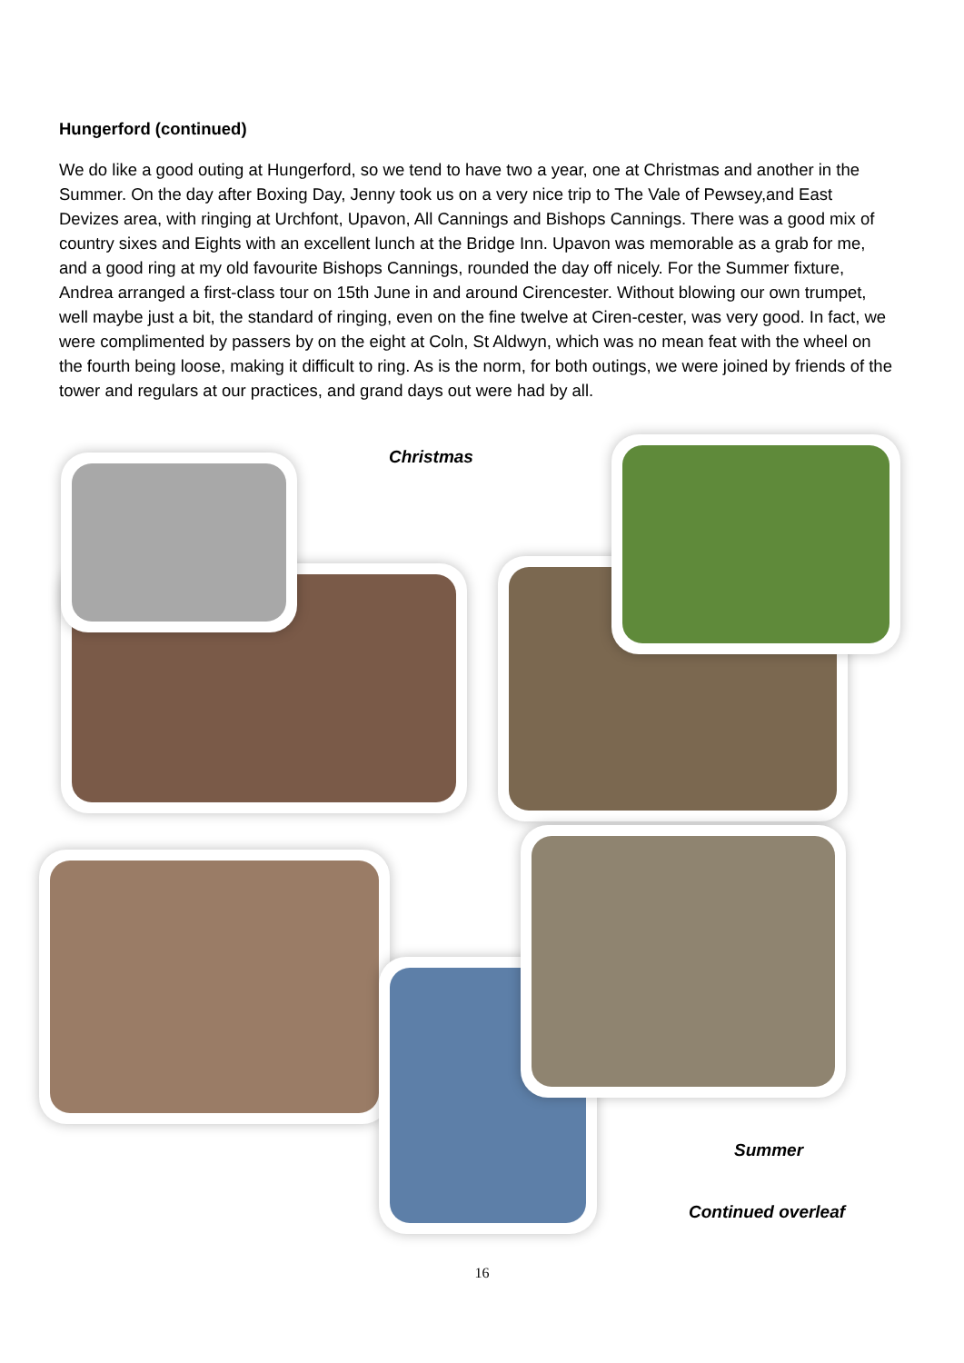Hungerford (continued)
We do like a good outing at Hungerford, so we tend to have two a year, one at Christmas and another in the Summer. On the day after Boxing Day, Jenny took us on a very nice trip to The Vale of Pewsey,and East Devizes area, with ringing at Urchfont, Upavon, All Cannings and Bishops Cannings. There was a good mix of country sixes and Eights with an excellent lunch at the Bridge Inn. Upavon was memorable as a grab for me, and a good ring at my old favourite Bishops Cannings, rounded the day off nicely. For the Summer fixture, Andrea arranged a first-class tour on 15th June in and around Cirencester. Without blowing our own trumpet, well maybe just a bit, the standard of ringing, even on the fine twelve at Ciren-cester, was very good. In fact, we were complimented by passers by on the eight at Coln, St Aldwyn, which was no mean feat with the wheel on the fourth being loose, making it difficult to ring. As is the norm, for both outings, we were joined by friends of the tower and regulars at our practices, and grand days out were had by all.
Christmas
Summer
Continued overleaf
16